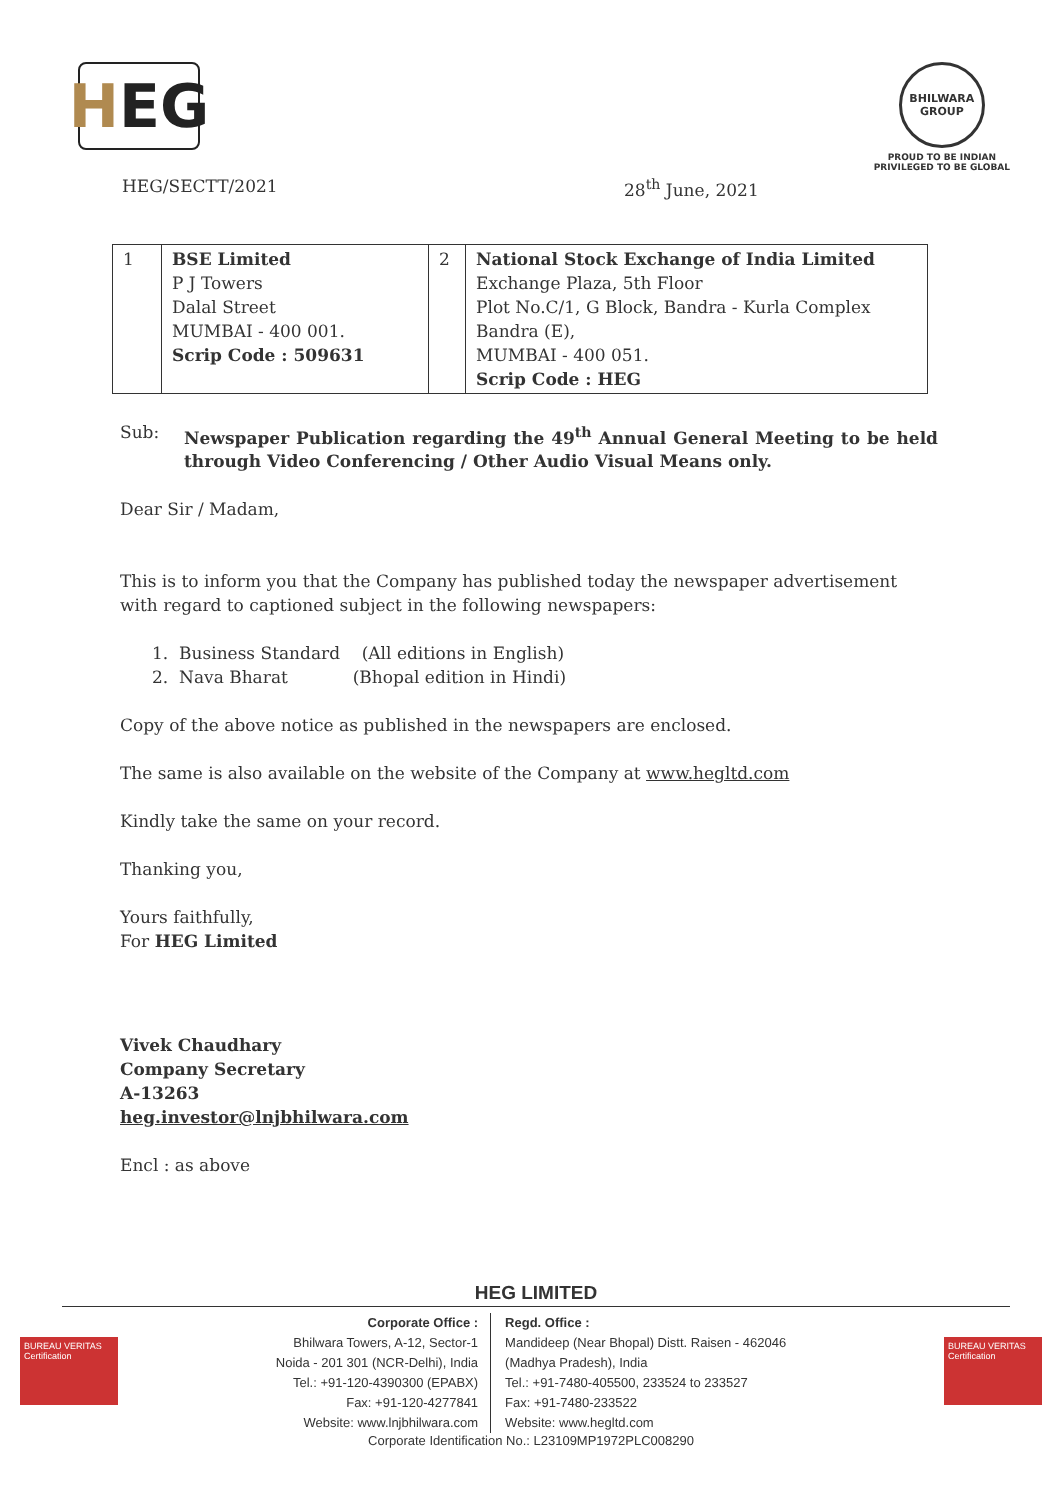H EG
BHILWARA GROUP
PROUD TO BE INDIAN
PRIVILEGED TO BE GLOBAL
HEG/SECTT/2021 28<sup>th</sup> June, 2021
| 1 | BSE Limited P J Towers Dalal Street MUMBAI - 400 001. Scrip Code : 509631 | 2 | National Stock Exchange of India Limited Exchange Plaza, 5th Floor Plot No.C/1, G Block, Bandra - Kurla Complex Bandra (E), MUMBAI - 400 051. Scrip Code : HEG |
Sub: Newspaper Publication regarding the 49<sup>th</sup> Annual General Meeting to be held through Video Conferencing / Other Audio Visual Means only.
Dear Sir / Madam,
This is to inform you that the Company has published today the newspaper advertisement with regard to captioned subject in the following newspapers:
1. Business Standard (All editions in English)
2. Nava Bharat (Bhopal edition in Hindi)
Copy of the above notice as published in the newspapers are enclosed.
The same is also available on the website of the Company at www.hegltd.com
Kindly take the same on your record.
Thanking you,
Yours faithfully,
For HEG Limited
Vivek Chaudhary
Company Secretary
A-13263
heg.investor@lnjbhilwara.com
Encl : as above
HEG LIMITED
BUREAU VERITAS Certification
Corporate Office :
Bhilwara Towers, A-12, Sector-1
Noida - 201 301 (NCR-Delhi), India
Tel.: +91-120-4390300 (EPABX)
Fax: +91-120-4277841
Website: www.lnjbhilwara.com
Regd. Office :
Mandideep (Near Bhopal) Distt. Raisen - 462046
(Madhya Pradesh), India
Tel.: +91-7480-405500, 233524 to 233527
Fax: +91-7480-233522
Website: www.hegltd.com
BUREAU VERITAS Certification
Corporate Identification No.: L23109MP1972PLC008290